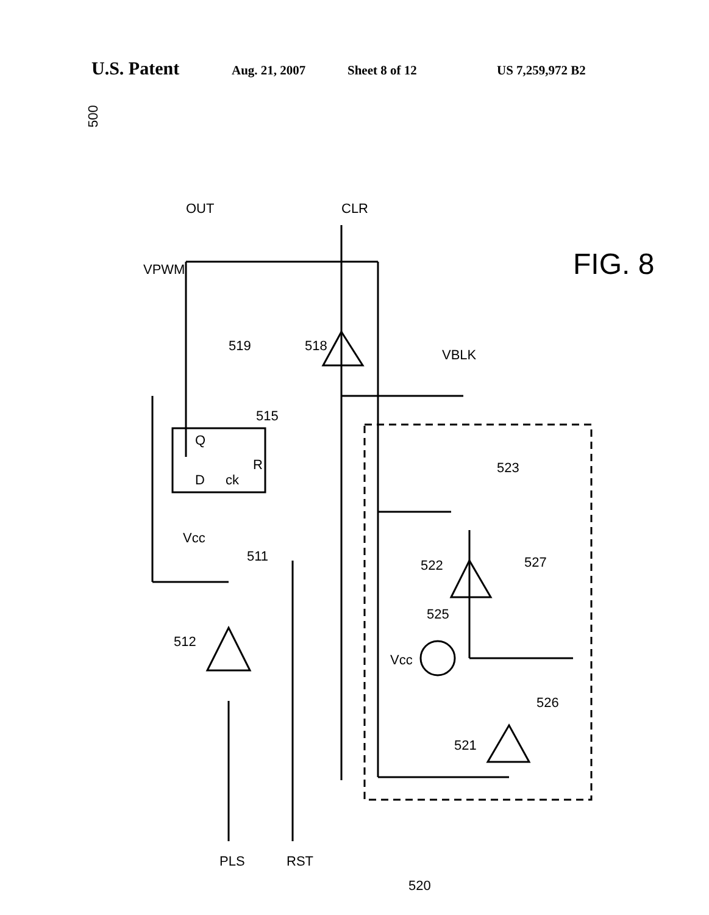U.S. Patent Aug. 21, 2007 Sheet 8 of 12 US 7,259,972 B2
500
OUT
CLR
VPWM
519
518
515
D
ck
Q
R
Vcc
511
512
VBLK
523
522
527
525
Vcc
526
521
PLS
RST
520
FIG. 8